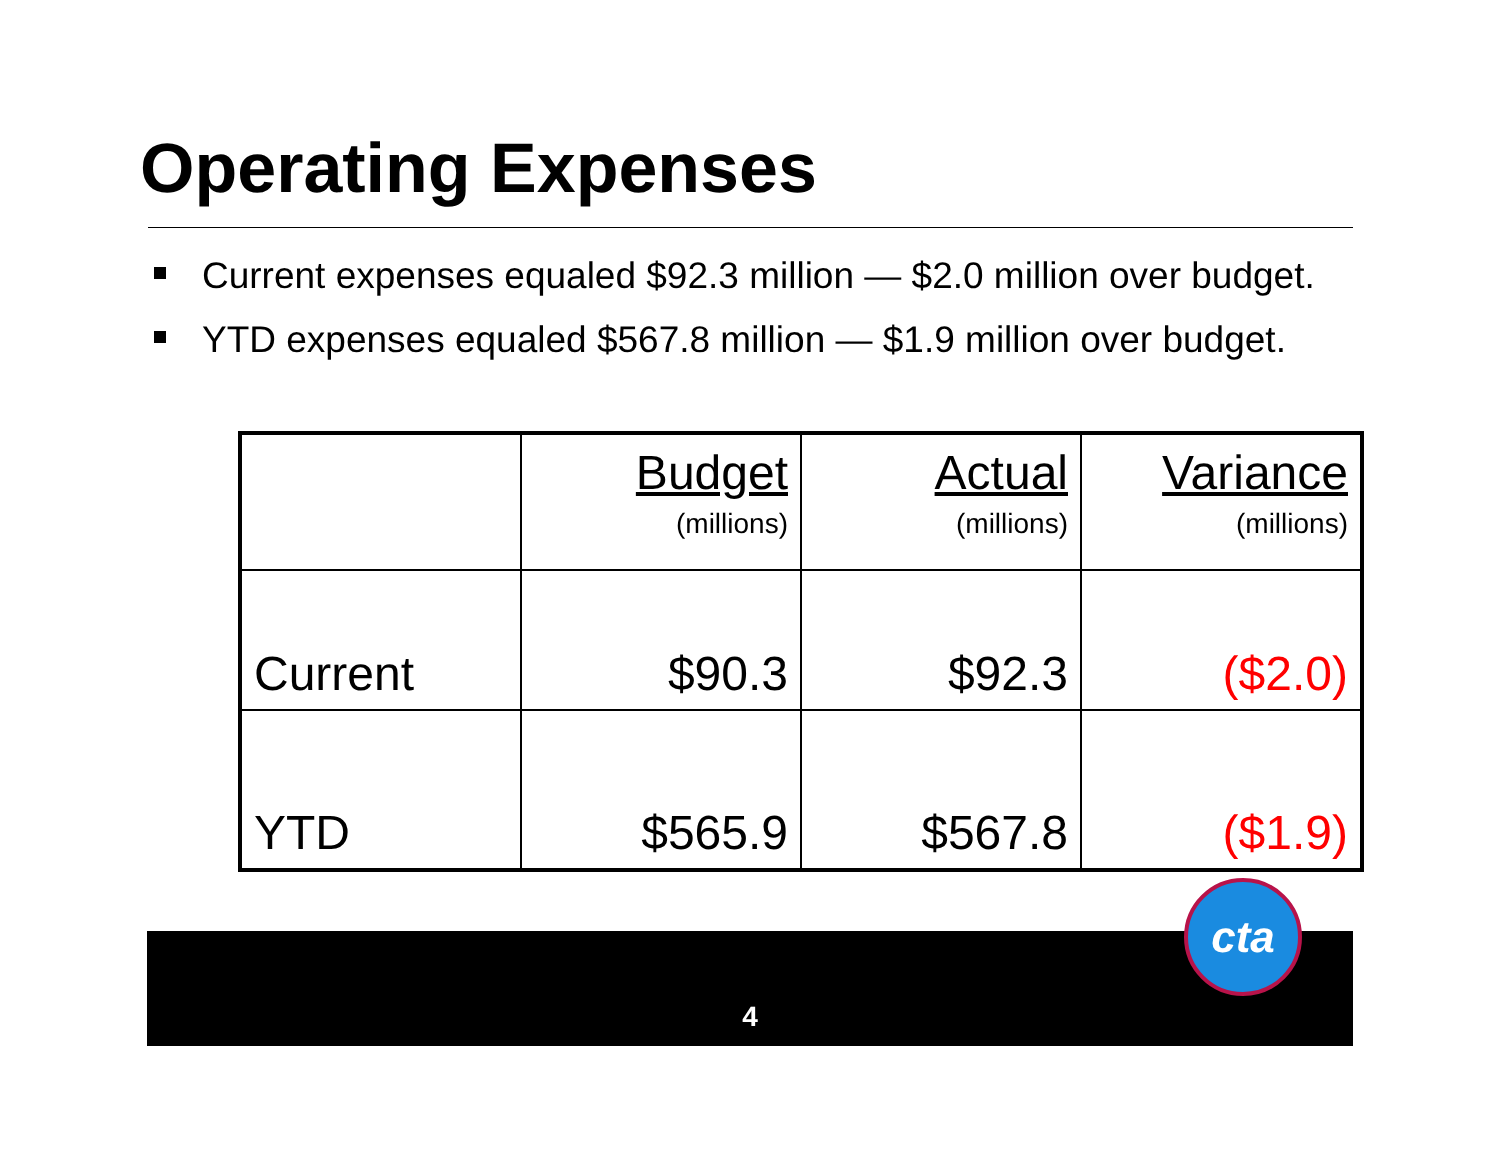Operating Expenses
Current expenses equaled $92.3 million — $2.0 million over budget.
YTD expenses equaled $567.8 million — $1.9 million over budget.
| | Budget (millions) | Actual (millions) | Variance (millions) |
| Current | $90.3 | $92.3 | ($2.0) |
| YTD | $565.9 | $567.8 | ($1.9) |
4
cta